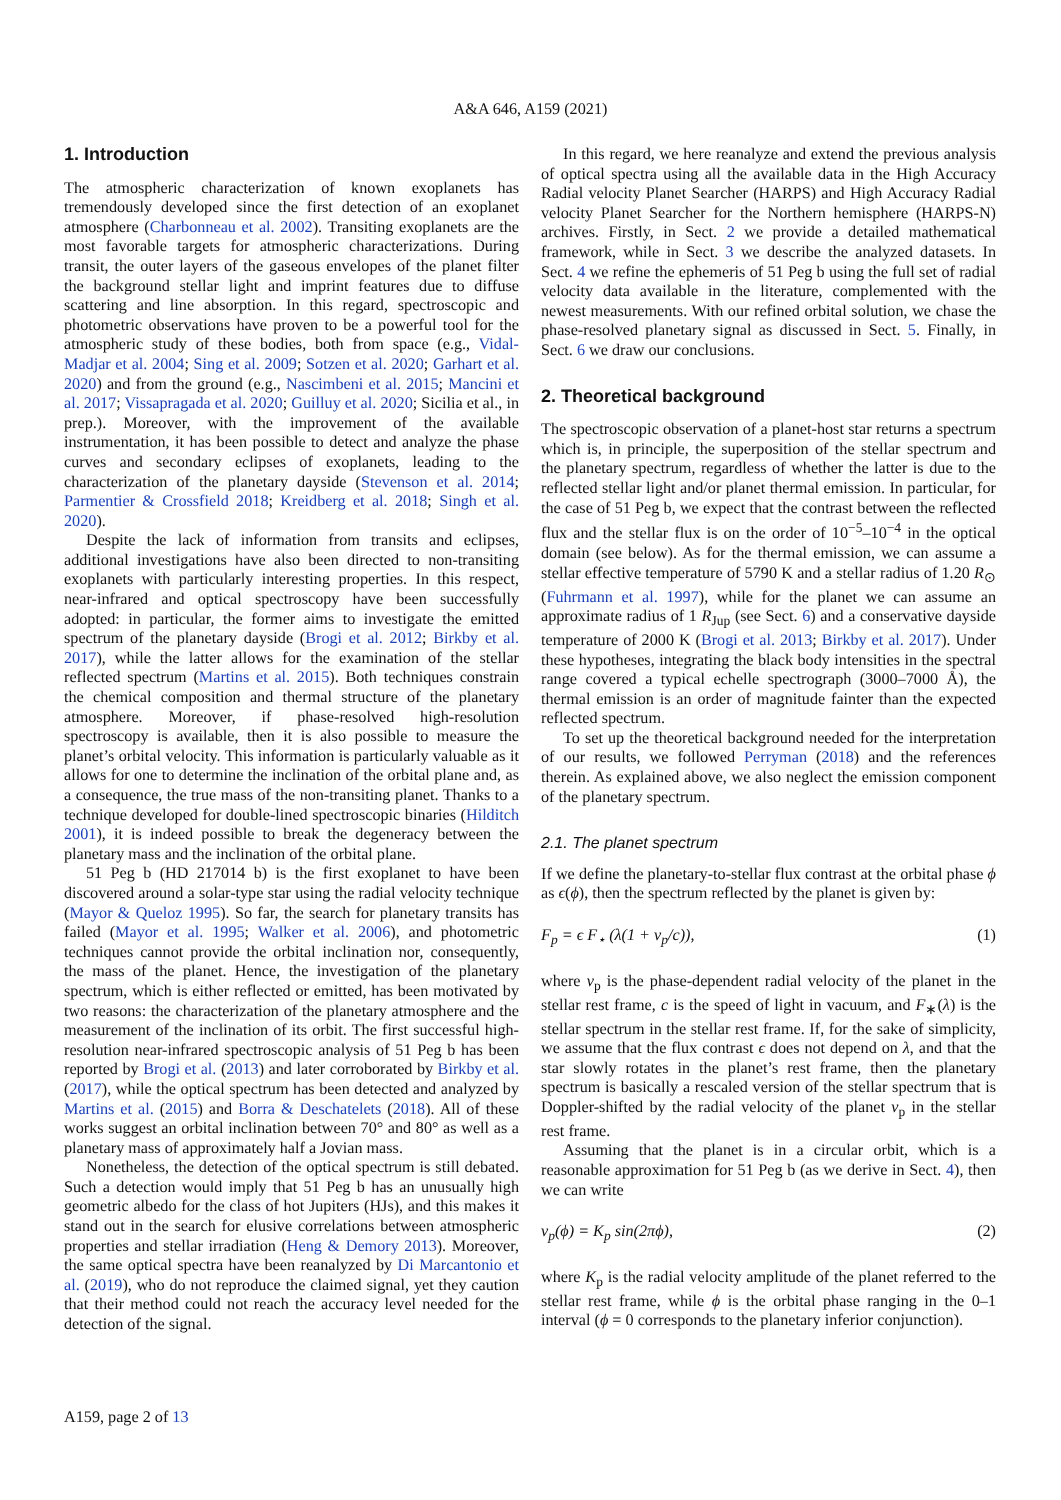A&A 646, A159 (2021)
1. Introduction
The atmospheric characterization of known exoplanets has tremendously developed since the first detection of an exoplanet atmosphere (Charbonneau et al. 2002). Transiting exoplanets are the most favorable targets for atmospheric characterizations. During transit, the outer layers of the gaseous envelopes of the planet filter the background stellar light and imprint features due to diffuse scattering and line absorption. In this regard, spectroscopic and photometric observations have proven to be a powerful tool for the atmospheric study of these bodies, both from space (e.g., Vidal-Madjar et al. 2004; Sing et al. 2009; Sotzen et al. 2020; Garhart et al. 2020) and from the ground (e.g., Nascimbeni et al. 2015; Mancini et al. 2017; Vissapragada et al. 2020; Guilluy et al. 2020; Sicilia et al., in prep.). Moreover, with the improvement of the available instrumentation, it has been possible to detect and analyze the phase curves and secondary eclipses of exoplanets, leading to the characterization of the planetary dayside (Stevenson et al. 2014; Parmentier & Crossfield 2018; Kreidberg et al. 2018; Singh et al. 2020).
Despite the lack of information from transits and eclipses, additional investigations have also been directed to non-transiting exoplanets with particularly interesting properties. In this respect, near-infrared and optical spectroscopy have been successfully adopted: in particular, the former aims to investigate the emitted spectrum of the planetary dayside (Brogi et al. 2012; Birkby et al. 2017), while the latter allows for the examination of the stellar reflected spectrum (Martins et al. 2015). Both techniques constrain the chemical composition and thermal structure of the planetary atmosphere. Moreover, if phase-resolved high-resolution spectroscopy is available, then it is also possible to measure the planet’s orbital velocity. This information is particularly valuable as it allows for one to determine the inclination of the orbital plane and, as a consequence, the true mass of the non-transiting planet. Thanks to a technique developed for double-lined spectroscopic binaries (Hilditch 2001), it is indeed possible to break the degeneracy between the planetary mass and the inclination of the orbital plane.
51 Peg b (HD 217014 b) is the first exoplanet to have been discovered around a solar-type star using the radial velocity technique (Mayor & Queloz 1995). So far, the search for planetary transits has failed (Mayor et al. 1995; Walker et al. 2006), and photometric techniques cannot provide the orbital inclination nor, consequently, the mass of the planet. Hence, the investigation of the planetary spectrum, which is either reflected or emitted, has been motivated by two reasons: the characterization of the planetary atmosphere and the measurement of the inclination of its orbit. The first successful high-resolution near-infrared spectroscopic analysis of 51 Peg b has been reported by Brogi et al. (2013) and later corroborated by Birkby et al. (2017), while the optical spectrum has been detected and analyzed by Martins et al. (2015) and Borra & Deschatelets (2018). All of these works suggest an orbital inclination between 70° and 80° as well as a planetary mass of approximately half a Jovian mass.
Nonetheless, the detection of the optical spectrum is still debated. Such a detection would imply that 51 Peg b has an unusually high geometric albedo for the class of hot Jupiters (HJs), and this makes it stand out in the search for elusive correlations between atmospheric properties and stellar irradiation (Heng & Demory 2013). Moreover, the same optical spectra have been reanalyzed by Di Marcantonio et al. (2019), who do not reproduce the claimed signal, yet they caution that their method could not reach the accuracy level needed for the detection of the signal.
In this regard, we here reanalyze and extend the previous analysis of optical spectra using all the available data in the High Accuracy Radial velocity Planet Searcher (HARPS) and High Accuracy Radial velocity Planet Searcher for the Northern hemisphere (HARPS-N) archives. Firstly, in Sect. 2 we provide a detailed mathematical framework, while in Sect. 3 we describe the analyzed datasets. In Sect. 4 we refine the ephemeris of 51 Peg b using the full set of radial velocity data available in the literature, complemented with the newest measurements. With our refined orbital solution, we chase the phase-resolved planetary signal as discussed in Sect. 5. Finally, in Sect. 6 we draw our conclusions.
2. Theoretical background
The spectroscopic observation of a planet-host star returns a spectrum which is, in principle, the superposition of the stellar spectrum and the planetary spectrum, regardless of whether the latter is due to the reflected stellar light and/or planet thermal emission. In particular, for the case of 51 Peg b, we expect that the contrast between the reflected flux and the stellar flux is on the order of 10<sup>−5</sup>–10<sup>−4</sup> in the optical domain (see below). As for the thermal emission, we can assume a stellar effective temperature of 5790 K and a stellar radius of 1.20 R<sub>⊙</sub> (Fuhrmann et al. 1997), while for the planet we can assume an approximate radius of 1 R<sub>Jup</sub> (see Sect. 6) and a conservative dayside temperature of 2000 K (Brogi et al. 2013; Birkby et al. 2017). Under these hypotheses, integrating the black body intensities in the spectral range covered a typical echelle spectrograph (3000–7000 Å), the thermal emission is an order of magnitude fainter than the expected reflected spectrum.
To set up the theoretical background needed for the interpretation of our results, we followed Perryman (2018) and the references therein. As explained above, we also neglect the emission component of the planetary spectrum.
2.1. The planet spectrum
If we define the planetary-to-stellar flux contrast at the orbital phase ϕ as ϵ(ϕ), then the spectrum reflected by the planet is given by:
F<sub>p</sub> = ϵ F<sub>⋆</sub> (λ(1 + v<sub>p</sub>/c)), (1)
where v<sub>p</sub> is the phase-dependent radial velocity of the planet in the stellar rest frame, c is the speed of light in vacuum, and F<sub>∗</sub>(λ) is the stellar spectrum in the stellar rest frame. If, for the sake of simplicity, we assume that the flux contrast ϵ does not depend on λ, and that the star slowly rotates in the planet’s rest frame, then the planetary spectrum is basically a rescaled version of the stellar spectrum that is Doppler-shifted by the radial velocity of the planet v<sub>p</sub> in the stellar rest frame.
Assuming that the planet is in a circular orbit, which is a reasonable approximation for 51 Peg b (as we derive in Sect. 4), then we can write
v<sub>p</sub>(ϕ) = K<sub>p</sub> sin(2πϕ), (2)
where K<sub>p</sub> is the radial velocity amplitude of the planet referred to the stellar rest frame, while ϕ is the orbital phase ranging in the 0–1 interval (ϕ = 0 corresponds to the planetary inferior conjunction).
A159, page 2 of 13